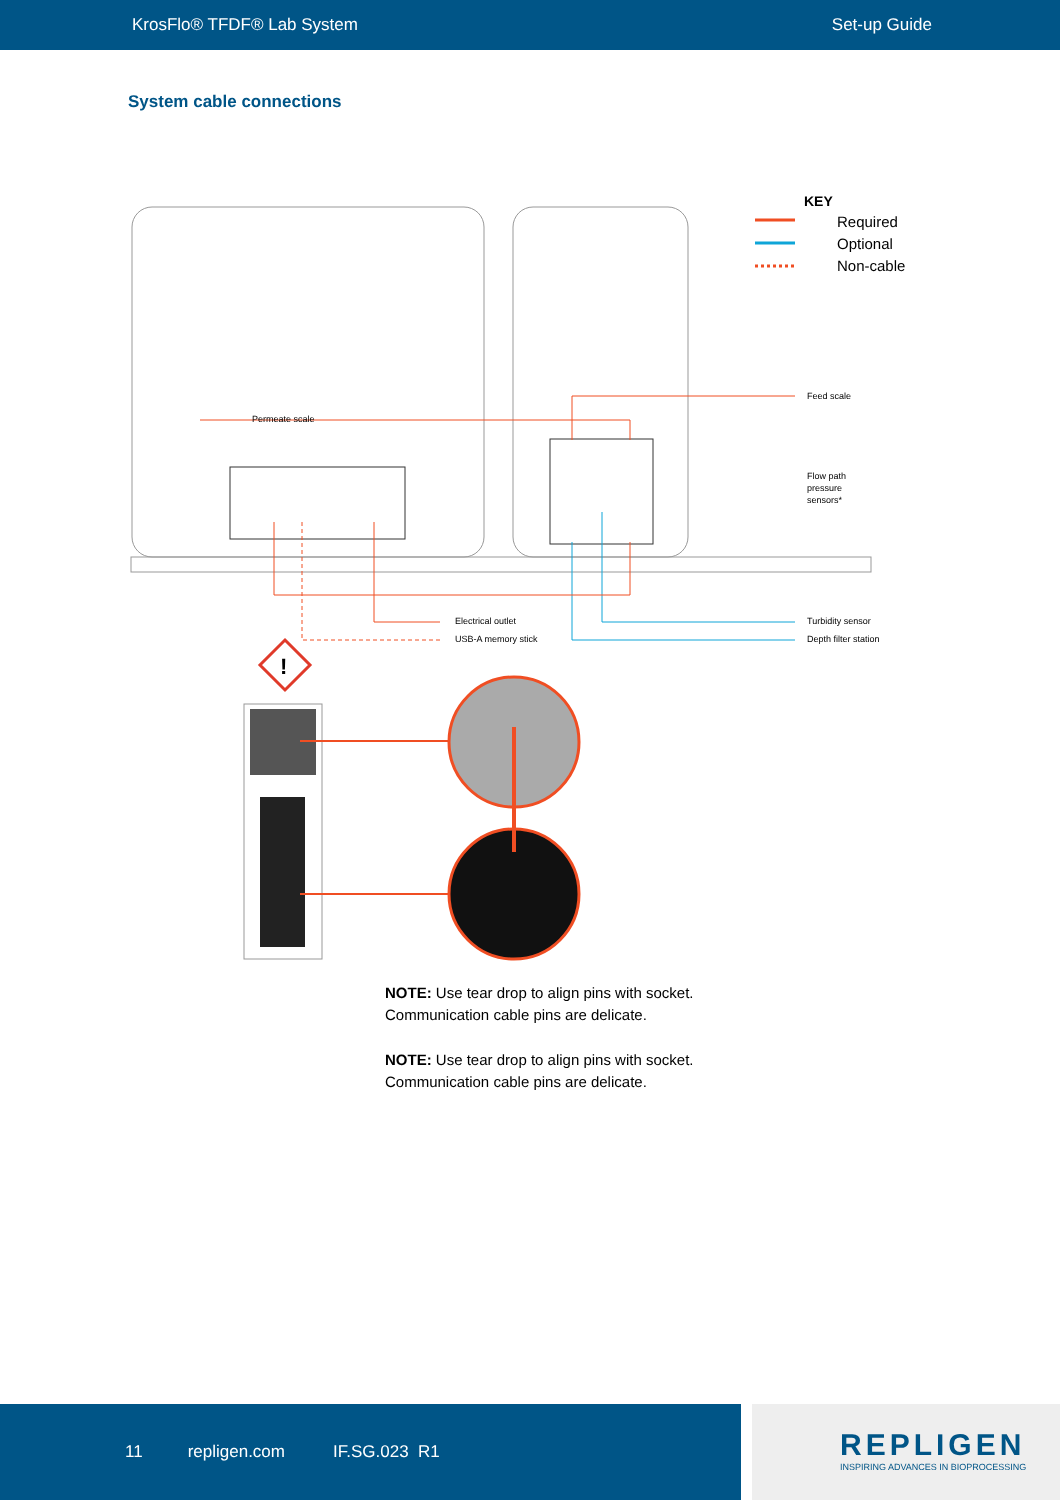KrosFlo® TFDF® Lab System Set-up Guide
System cable connections
!
!
KEY
Required
Optional
Non-cable
Permeate scale
Feed scale
Flow path
pressure
sensors*
Electrical outlet
USB-A memory stick
Turbidity sensor
Depth filter station
NOTE: Use tear drop to align pins with socket.
Communication cable pins are delicate.
NOTE: Use tear drop to align pins with socket.
Communication cable pins are delicate.
11 repligen.com IF.SG.023 R1
REPLIGEN
INSPIRING ADVANCES IN BIOPROCESSING